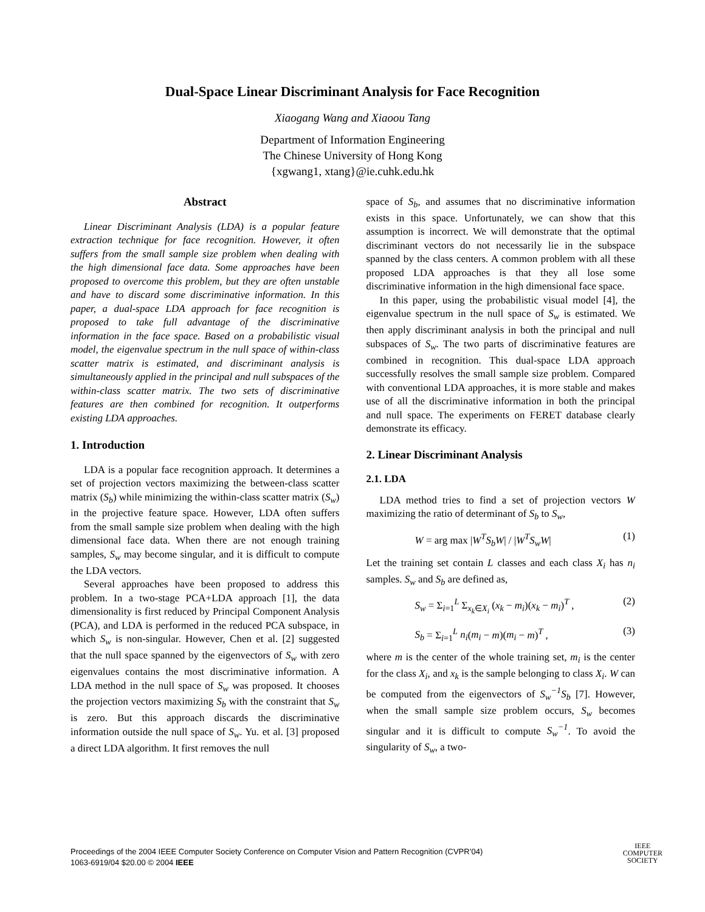Dual-Space Linear Discriminant Analysis for Face Recognition
Xiaogang Wang and Xiaoou Tang
Department of Information Engineering
The Chinese University of Hong Kong
{xgwang1, xtang}@ie.cuhk.edu.hk
Abstract
Linear Discriminant Analysis (LDA) is a popular feature extraction technique for face recognition. However, it often suffers from the small sample size problem when dealing with the high dimensional face data. Some approaches have been proposed to overcome this problem, but they are often unstable and have to discard some discriminative information. In this paper, a dual-space LDA approach for face recognition is proposed to take full advantage of the discriminative information in the face space. Based on a probabilistic visual model, the eigenvalue spectrum in the null space of within-class scatter matrix is estimated, and discriminant analysis is simultaneously applied in the principal and null subspaces of the within-class scatter matrix. The two sets of discriminative features are then combined for recognition. It outperforms existing LDA approaches.
1. Introduction
LDA is a popular face recognition approach. It determines a set of projection vectors maximizing the between-class scatter matrix (S<sub>b</sub>) while minimizing the within-class scatter matrix (S<sub>w</sub>) in the projective feature space. However, LDA often suffers from the small sample size problem when dealing with the high dimensional face data. When there are not enough training samples, S<sub>w</sub> may become singular, and it is difficult to compute the LDA vectors.
Several approaches have been proposed to address this problem. In a two-stage PCA+LDA approach [1], the data dimensionality is first reduced by Principal Component Analysis (PCA), and LDA is performed in the reduced PCA subspace, in which S<sub>w</sub> is non-singular. However, Chen et al. [2] suggested that the null space spanned by the eigenvectors of S<sub>w</sub> with zero eigenvalues contains the most discriminative information. A LDA method in the null space of S<sub>w</sub> was proposed. It chooses the projection vectors maximizing S<sub>b</sub> with the constraint that S<sub>w</sub> is zero. But this approach discards the discriminative information outside the null space of S<sub>w</sub>. Yu. et al. [3] proposed a direct LDA algorithm. It first removes the null
space of S<sub>b</sub>, and assumes that no discriminative information exists in this space. Unfortunately, we can show that this assumption is incorrect. We will demonstrate that the optimal discriminant vectors do not necessarily lie in the subspace spanned by the class centers. A common problem with all these proposed LDA approaches is that they all lose some discriminative information in the high dimensional face space.
In this paper, using the probabilistic visual model [4], the eigenvalue spectrum in the null space of S<sub>w</sub> is estimated. We then apply discriminant analysis in both the principal and null subspaces of S<sub>w</sub>. The two parts of discriminative features are combined in recognition. This dual-space LDA approach successfully resolves the small sample size problem. Compared with conventional LDA approaches, it is more stable and makes use of all the discriminative information in both the principal and null space. The experiments on FERET database clearly demonstrate its efficacy.
2. Linear Discriminant Analysis
2.1. LDA
LDA method tries to find a set of projection vectors W maximizing the ratio of determinant of S<sub>b</sub> to S<sub>w</sub>,
W = arg max |W<sup>T</sup>S<sub>b</sub>W| / |W<sup>T</sup>S<sub>w</sub>W| (1)
Let the training set contain L classes and each class X<sub>i</sub> has n<sub>i</sub> samples. S<sub>w</sub> and S<sub>b</sub> are defined as,
S<sub>w</sub> = Σ<sub>i=1</sub><sup>L</sup> Σ<sub>x<sub>k</sub>∈X<sub>i</sub></sub> (x<sub>k</sub> − m<sub>i</sub>)(x<sub>k</sub> − m<sub>i</sub>)<sup>T</sup> , (2)
S<sub>b</sub> = Σ<sub>i=1</sub><sup>L</sup> n<sub>i</sub>(m<sub>i</sub> − m)(m<sub>i</sub> − m)<sup>T</sup> , (3)
where m is the center of the whole training set, m<sub>i</sub> is the center for the class X<sub>i</sub>, and x<sub>k</sub> is the sample belonging to class X<sub>i</sub>. W can be computed from the eigenvectors of S<sub>w</sub><sup>−1</sup>S<sub>b</sub> [7]. However, when the small sample size problem occurs, S<sub>w</sub> becomes singular and it is difficult to compute S<sub>w</sub><sup>−1</sup>. To avoid the singularity of S<sub>w</sub>, a two-
Proceedings of the 2004 IEEE Computer Society Conference on Computer Vision and Pattern Recognition (CVPR’04)
1063-6919/04 $20.00 © 2004 IEEE
IEEE
COMPUTER
SOCIETY